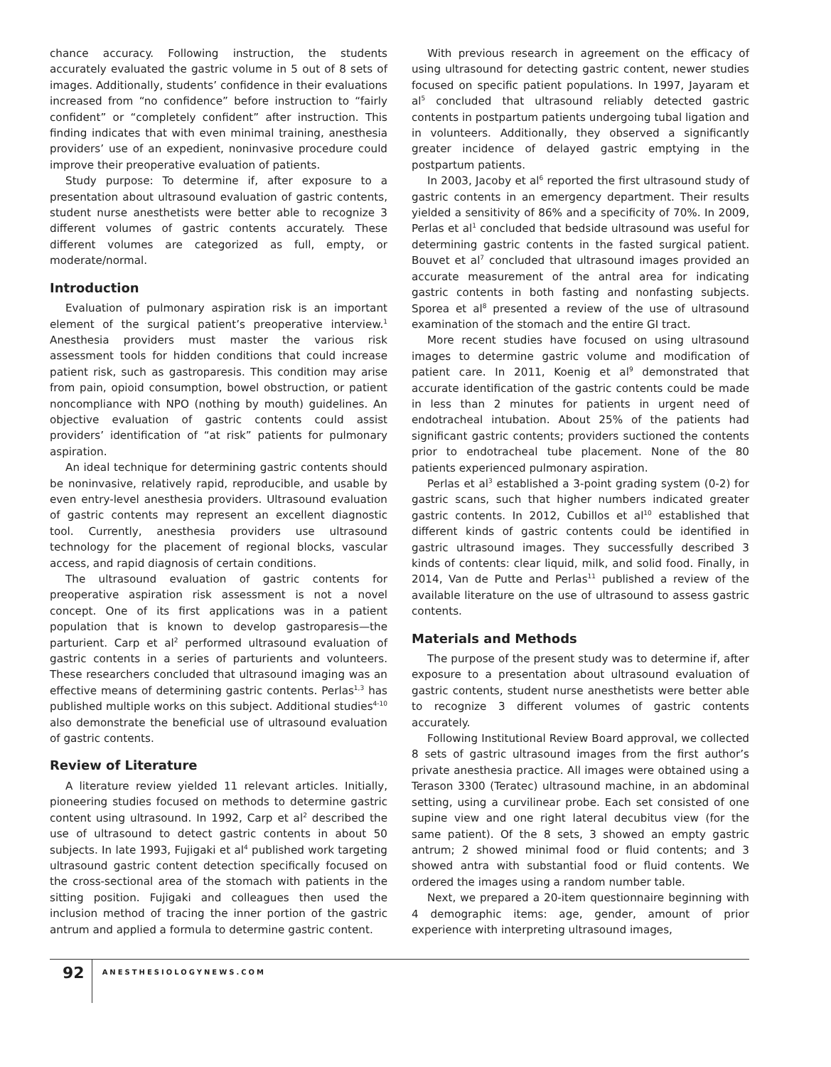chance accuracy. Following instruction, the students accurately evaluated the gastric volume in 5 out of 8 sets of images. Additionally, students’ confidence in their evaluations increased from “no confidence” before instruction to “fairly confident” or “completely confident” after instruction. This finding indicates that with even minimal training, anesthesia providers’ use of an expedient, noninvasive procedure could improve their preoperative evaluation of patients.
Study purpose: To determine if, after exposure to a presentation about ultrasound evaluation of gastric contents, student nurse anesthetists were better able to recognize 3 different volumes of gastric contents accurately. These different volumes are categorized as full, empty, or moderate/normal.
Introduction
Evaluation of pulmonary aspiration risk is an important element of the surgical patient’s preoperative interview.<sup>1</sup> Anesthesia providers must master the various risk assessment tools for hidden conditions that could increase patient risk, such as gastroparesis. This condition may arise from pain, opioid consumption, bowel obstruction, or patient noncompliance with NPO (nothing by mouth) guidelines. An objective evaluation of gastric contents could assist providers’ identification of “at risk” patients for pulmonary aspiration.
An ideal technique for determining gastric contents should be noninvasive, relatively rapid, reproducible, and usable by even entry-level anesthesia providers. Ultrasound evaluation of gastric contents may represent an excellent diagnostic tool. Currently, anesthesia providers use ultrasound technology for the placement of regional blocks, vascular access, and rapid diagnosis of certain conditions.
The ultrasound evaluation of gastric contents for preoperative aspiration risk assessment is not a novel concept. One of its first applications was in a patient population that is known to develop gastroparesis—the parturient. Carp et al<sup>2</sup> performed ultrasound evaluation of gastric contents in a series of parturients and volunteers. These researchers concluded that ultrasound imaging was an effective means of determining gastric contents. Perlas<sup>1,3</sup> has published multiple works on this subject. Additional studies<sup>4-10</sup> also demonstrate the beneficial use of ultrasound evaluation of gastric contents.
Review of Literature
A literature review yielded 11 relevant articles. Initially, pioneering studies focused on methods to determine gastric content using ultrasound. In 1992, Carp et al<sup>2</sup> described the use of ultrasound to detect gastric contents in about 50 subjects. In late 1993, Fujigaki et al<sup>4</sup> published work targeting ultrasound gastric content detection specifically focused on the cross-sectional area of the stomach with patients in the sitting position. Fujigaki and colleagues then used the inclusion method of tracing the inner portion of the gastric antrum and applied a formula to determine gastric content.
With previous research in agreement on the efficacy of using ultrasound for detecting gastric content, newer studies focused on specific patient populations. In 1997, Jayaram et al<sup>5</sup> concluded that ultrasound reliably detected gastric contents in postpartum patients undergoing tubal ligation and in volunteers. Additionally, they observed a significantly greater incidence of delayed gastric emptying in the postpartum patients.
In 2003, Jacoby et al<sup>6</sup> reported the first ultrasound study of gastric contents in an emergency department. Their results yielded a sensitivity of 86% and a specificity of 70%. In 2009, Perlas et al<sup>1</sup> concluded that bedside ultrasound was useful for determining gastric contents in the fasted surgical patient. Bouvet et al<sup>7</sup> concluded that ultrasound images provided an accurate measurement of the antral area for indicating gastric contents in both fasting and nonfasting subjects. Sporea et al<sup>8</sup> presented a review of the use of ultrasound examination of the stomach and the entire GI tract.
More recent studies have focused on using ultrasound images to determine gastric volume and modification of patient care. In 2011, Koenig et al<sup>9</sup> demonstrated that accurate identification of the gastric contents could be made in less than 2 minutes for patients in urgent need of endotracheal intubation. About 25% of the patients had significant gastric contents; providers suctioned the contents prior to endotracheal tube placement. None of the 80 patients experienced pulmonary aspiration.
Perlas et al<sup>3</sup> established a 3-point grading system (0-2) for gastric scans, such that higher numbers indicated greater gastric contents. In 2012, Cubillos et al<sup>10</sup> established that different kinds of gastric contents could be identified in gastric ultrasound images. They successfully described 3 kinds of contents: clear liquid, milk, and solid food. Finally, in 2014, Van de Putte and Perlas<sup>11</sup> published a review of the available literature on the use of ultrasound to assess gastric contents.
Materials and Methods
The purpose of the present study was to determine if, after exposure to a presentation about ultrasound evaluation of gastric contents, student nurse anesthetists were better able to recognize 3 different volumes of gastric contents accurately.
Following Institutional Review Board approval, we collected 8 sets of gastric ultrasound images from the first author’s private anesthesia practice. All images were obtained using a Terason 3300 (Teratec) ultrasound machine, in an abdominal setting, using a curvilinear probe. Each set consisted of one supine view and one right lateral decubitus view (for the same patient). Of the 8 sets, 3 showed an empty gastric antrum; 2 showed minimal food or fluid contents; and 3 showed antra with substantial food or fluid contents. We ordered the images using a random number table.
Next, we prepared a 20-item questionnaire beginning with 4 demographic items: age, gender, amount of prior experience with interpreting ultrasound images,
92
ANESTHESIOLOGYNEWS.COM